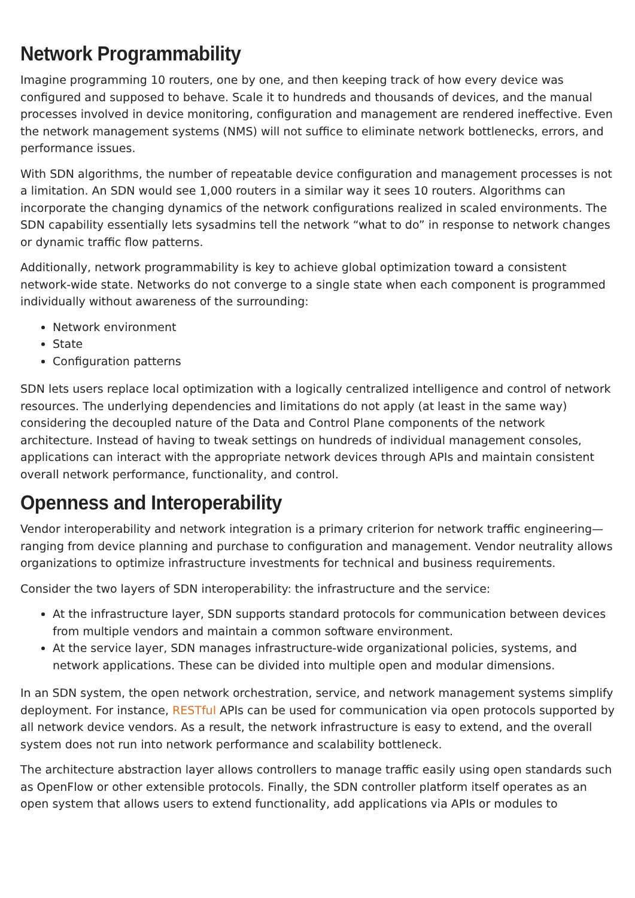Network Programmability
Imagine programming 10 routers, one by one, and then keeping track of how every device was configured and supposed to behave. Scale it to hundreds and thousands of devices, and the manual processes involved in device monitoring, configuration and management are rendered ineffective. Even the network management systems (NMS) will not suffice to eliminate network bottlenecks, errors, and performance issues.
With SDN algorithms, the number of repeatable device configuration and management processes is not a limitation. An SDN would see 1,000 routers in a similar way it sees 10 routers. Algorithms can incorporate the changing dynamics of the network configurations realized in scaled environments. The SDN capability essentially lets sysadmins tell the network “what to do” in response to network changes or dynamic traffic flow patterns.
Additionally, network programmability is key to achieve global optimization toward a consistent network-wide state. Networks do not converge to a single state when each component is programmed individually without awareness of the surrounding:
Network environment
State
Configuration patterns
SDN lets users replace local optimization with a logically centralized intelligence and control of network resources. The underlying dependencies and limitations do not apply (at least in the same way) considering the decoupled nature of the Data and Control Plane components of the network architecture. Instead of having to tweak settings on hundreds of individual management consoles, applications can interact with the appropriate network devices through APIs and maintain consistent overall network performance, functionality, and control.
Openness and Interoperability
Vendor interoperability and network integration is a primary criterion for network traffic engineering—ranging from device planning and purchase to configuration and management. Vendor neutrality allows organizations to optimize infrastructure investments for technical and business requirements.
Consider the two layers of SDN interoperability: the infrastructure and the service:
At the infrastructure layer, SDN supports standard protocols for communication between devices from multiple vendors and maintain a common software environment.
At the service layer, SDN manages infrastructure-wide organizational policies, systems, and network applications. These can be divided into multiple open and modular dimensions.
In an SDN system, the open network orchestration, service, and network management systems simplify deployment. For instance, RESTful APIs can be used for communication via open protocols supported by all network device vendors. As a result, the network infrastructure is easy to extend, and the overall system does not run into network performance and scalability bottleneck.
The architecture abstraction layer allows controllers to manage traffic easily using open standards such as OpenFlow or other extensible protocols. Finally, the SDN controller platform itself operates as an open system that allows users to extend functionality, add applications via APIs or modules to